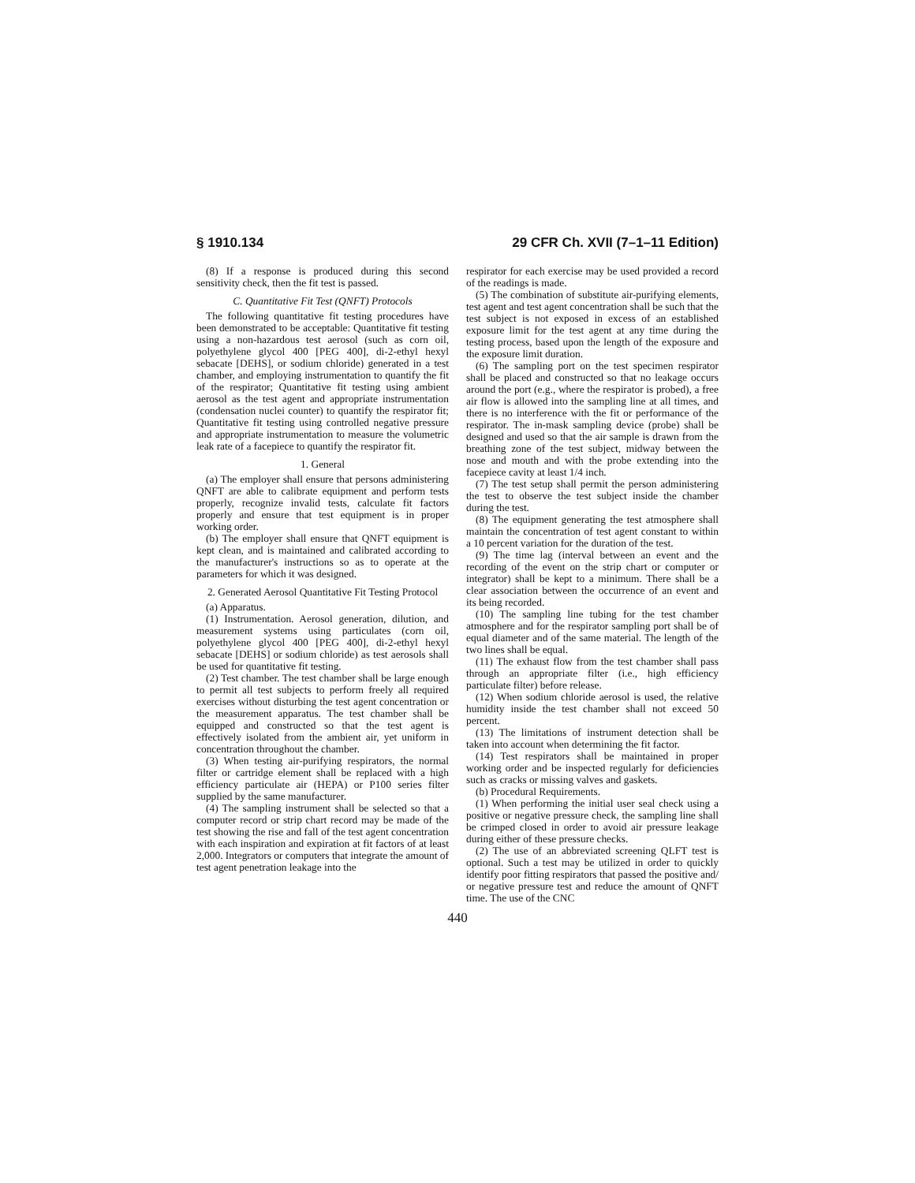§ 1910.134 29 CFR Ch. XVII (7–1–11 Edition)
(8) If a response is produced during this second sensitivity check, then the fit test is passed.
C. Quantitative Fit Test (QNFT) Protocols
The following quantitative fit testing procedures have been demonstrated to be acceptable: Quantitative fit testing using a non-hazardous test aerosol (such as corn oil, polyethylene glycol 400 [PEG 400], di-2-ethyl hexyl sebacate [DEHS], or sodium chloride) generated in a test chamber, and employing instrumentation to quantify the fit of the respirator; Quantitative fit testing using ambient aerosol as the test agent and appropriate instrumentation (condensation nuclei counter) to quantify the respirator fit; Quantitative fit testing using controlled negative pressure and appropriate instrumentation to measure the volumetric leak rate of a facepiece to quantify the respirator fit.
1. General
(a) The employer shall ensure that persons administering QNFT are able to calibrate equipment and perform tests properly, recognize invalid tests, calculate fit factors properly and ensure that test equipment is in proper working order.
(b) The employer shall ensure that QNFT equipment is kept clean, and is maintained and calibrated according to the manufacturer's instructions so as to operate at the parameters for which it was designed.
2. Generated Aerosol Quantitative Fit Testing Protocol
(a) Apparatus.
(1) Instrumentation. Aerosol generation, dilution, and measurement systems using particulates (corn oil, polyethylene glycol 400 [PEG 400], di-2-ethyl hexyl sebacate [DEHS] or sodium chloride) as test aerosols shall be used for quantitative fit testing.
(2) Test chamber. The test chamber shall be large enough to permit all test subjects to perform freely all required exercises without disturbing the test agent concentration or the measurement apparatus. The test chamber shall be equipped and constructed so that the test agent is effectively isolated from the ambient air, yet uniform in concentration throughout the chamber.
(3) When testing air-purifying respirators, the normal filter or cartridge element shall be replaced with a high efficiency particulate air (HEPA) or P100 series filter supplied by the same manufacturer.
(4) The sampling instrument shall be selected so that a computer record or strip chart record may be made of the test showing the rise and fall of the test agent concentration with each inspiration and expiration at fit factors of at least 2,000. Integrators or computers that integrate the amount of test agent penetration leakage into the
respirator for each exercise may be used provided a record of the readings is made.
(5) The combination of substitute air-purifying elements, test agent and test agent concentration shall be such that the test subject is not exposed in excess of an established exposure limit for the test agent at any time during the testing process, based upon the length of the exposure and the exposure limit duration.
(6) The sampling port on the test specimen respirator shall be placed and constructed so that no leakage occurs around the port (e.g., where the respirator is probed), a free air flow is allowed into the sampling line at all times, and there is no interference with the fit or performance of the respirator. The in-mask sampling device (probe) shall be designed and used so that the air sample is drawn from the breathing zone of the test subject, midway between the nose and mouth and with the probe extending into the facepiece cavity at least 1/4 inch.
(7) The test setup shall permit the person administering the test to observe the test subject inside the chamber during the test.
(8) The equipment generating the test atmosphere shall maintain the concentration of test agent constant to within a 10 percent variation for the duration of the test.
(9) The time lag (interval between an event and the recording of the event on the strip chart or computer or integrator) shall be kept to a minimum. There shall be a clear association between the occurrence of an event and its being recorded.
(10) The sampling line tubing for the test chamber atmosphere and for the respirator sampling port shall be of equal diameter and of the same material. The length of the two lines shall be equal.
(11) The exhaust flow from the test chamber shall pass through an appropriate filter (i.e., high efficiency particulate filter) before release.
(12) When sodium chloride aerosol is used, the relative humidity inside the test chamber shall not exceed 50 percent.
(13) The limitations of instrument detection shall be taken into account when determining the fit factor.
(14) Test respirators shall be maintained in proper working order and be inspected regularly for deficiencies such as cracks or missing valves and gaskets.
(b) Procedural Requirements.
(1) When performing the initial user seal check using a positive or negative pressure check, the sampling line shall be crimped closed in order to avoid air pressure leakage during either of these pressure checks.
(2) The use of an abbreviated screening QLFT test is optional. Such a test may be utilized in order to quickly identify poor fitting respirators that passed the positive and/ or negative pressure test and reduce the amount of QNFT time. The use of the CNC
440